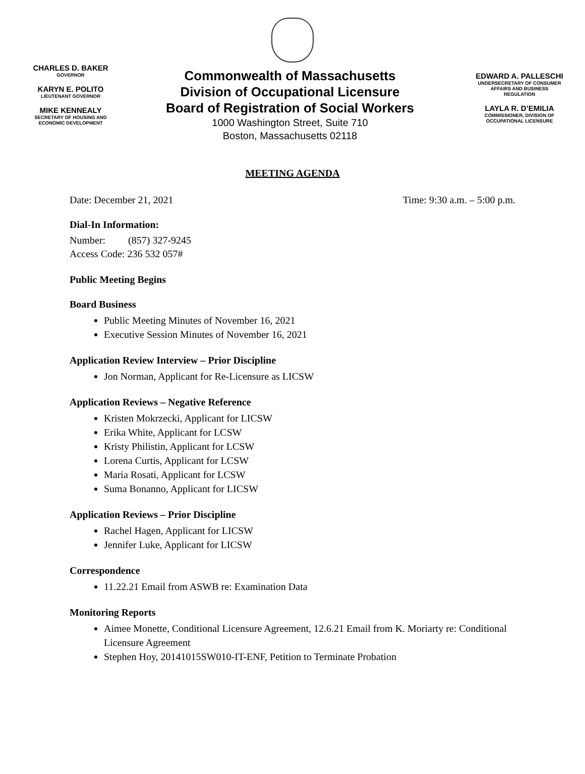CHARLES D. BAKER
GOVERNOR
KARYN E. POLITO
LIEUTENANT GOVERNOR
MIKE KENNEALY
SECRETARY OF HOUSING AND
ECONOMIC DEVELOPMENT
Commonwealth of Massachusetts
Division of Occupational Licensure
Board of Registration of Social Workers
1000 Washington Street, Suite 710
Boston, Massachusetts 02118
EDWARD A. PALLESCHI
UNDERSECRETARY OF CONSUMER
AFFAIRS AND BUSINESS
REGULATION
LAYLA R. D’EMILIA
COMMISSIONER, DIVISION OF
OCCUPATIONAL LICENSURE
MEETING AGENDA
Date: December 21, 2021 Time: 9:30 a.m. – 5:00 p.m.
Dial-In Information:
Number: (857) 327-9245
Access Code: 236 532 057#
Public Meeting Begins
Board Business
Public Meeting Minutes of November 16, 2021
Executive Session Minutes of November 16, 2021
Application Review Interview – Prior Discipline
Jon Norman, Applicant for Re-Licensure as LICSW
Application Reviews – Negative Reference
Kristen Mokrzecki, Applicant for LICSW
Erika White, Applicant for LCSW
Kristy Philistin, Applicant for LCSW
Lorena Curtis, Applicant for LCSW
Maria Rosati, Applicant for LCSW
Suma Bonanno, Applicant for LICSW
Application Reviews – Prior Discipline
Rachel Hagen, Applicant for LICSW
Jennifer Luke, Applicant for LICSW
Correspondence
11.22.21 Email from ASWB re: Examination Data
Monitoring Reports
Aimee Monette, Conditional Licensure Agreement, 12.6.21 Email from K. Moriarty re: Conditional Licensure Agreement
Stephen Hoy, 20141015SW010-IT-ENF, Petition to Terminate Probation